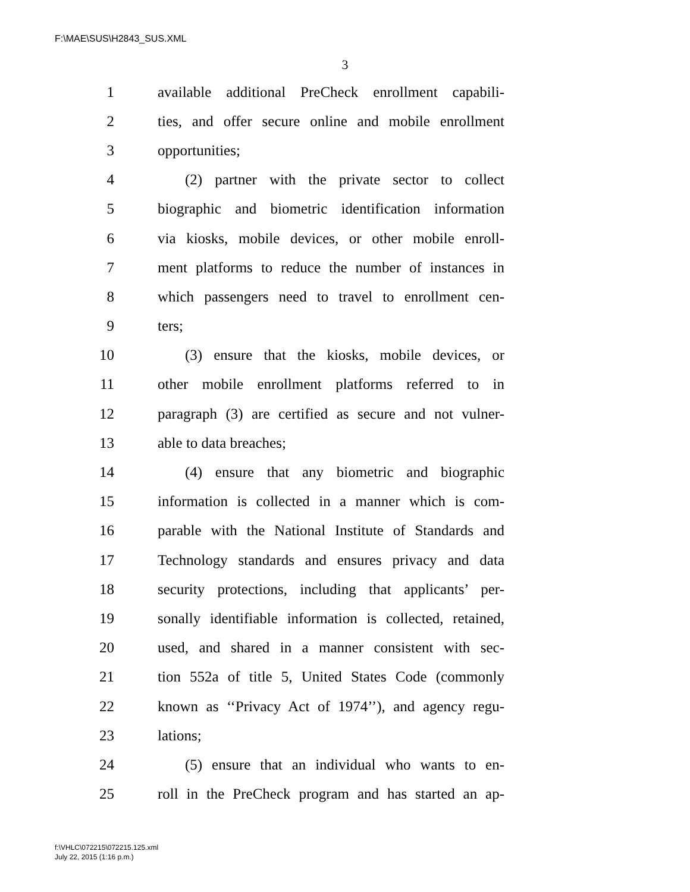F:\MAE\SUS\H2843_SUS.XML
3
1 available additional PreCheck enrollment capabili-
2 ties, and offer secure online and mobile enrollment
3 opportunities;
4 (2) partner with the private sector to collect
5 biographic and biometric identification information
6 via kiosks, mobile devices, or other mobile enroll-
7 ment platforms to reduce the number of instances in
8 which passengers need to travel to enrollment cen-
9 ters;
10 (3) ensure that the kiosks, mobile devices, or
11 other mobile enrollment platforms referred to in
12 paragraph (3) are certified as secure and not vulner-
13 able to data breaches;
14 (4) ensure that any biometric and biographic
15 information is collected in a manner which is com-
16 parable with the National Institute of Standards and
17 Technology standards and ensures privacy and data
18 security protections, including that applicants’ per-
19 sonally identifiable information is collected, retained,
20 used, and shared in a manner consistent with sec-
21 tion 552a of title 5, United States Code (commonly
22 known as ‘‘Privacy Act of 1974’’), and agency regu-
23 lations;
24 (5) ensure that an individual who wants to en-
25 roll in the PreCheck program and has started an ap-
f:\VHLC\072215\072215.125.xml
July 22, 2015 (1:16 p.m.)